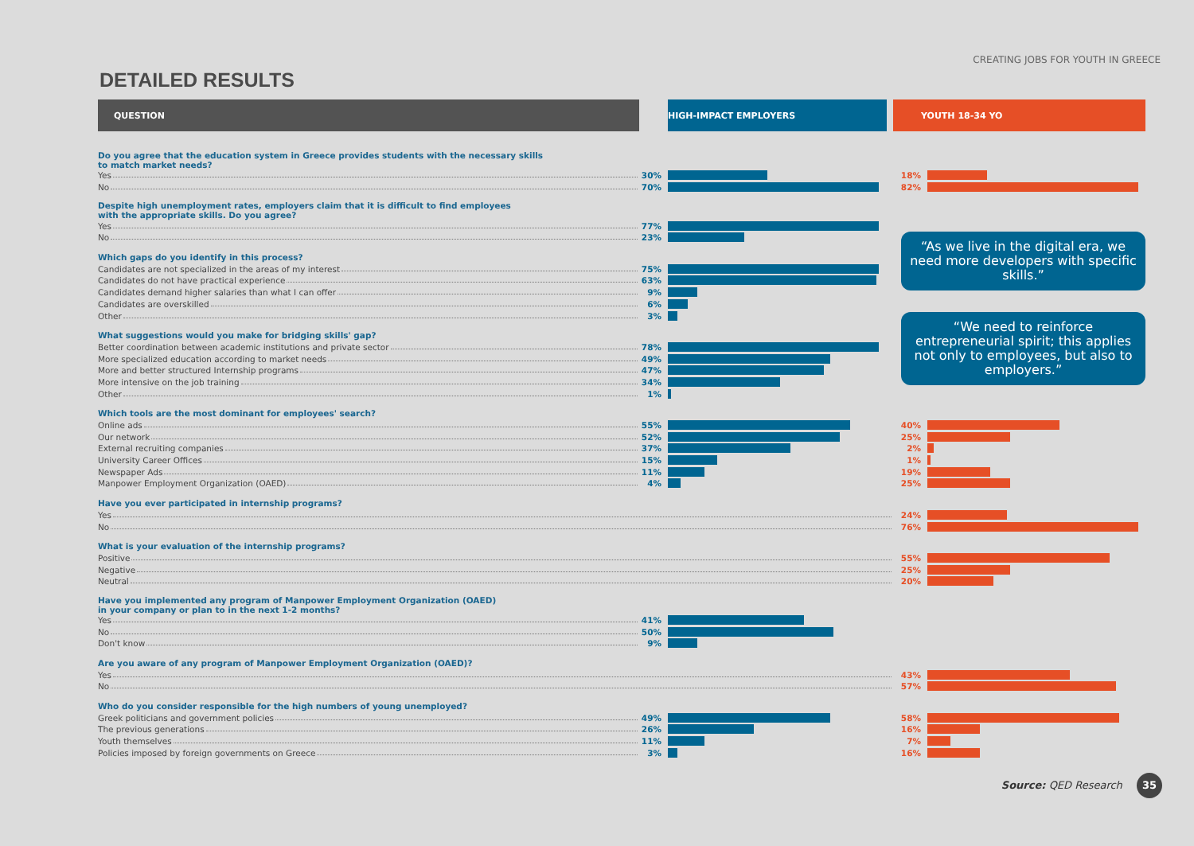CREATING JOBS FOR YOUTH IN GREECE
DETAILED RESULTS
| QUESTION | | HIGH-IMPACT EMPLOYERS | | YOUTH 18-34 YO | |
| Do you agree that the education system in Greece provides students with the necessary skills to match market needs? | | | | | |
| Yes | 30% | | | 18% | |
| No | 70% | | | 82% | |
| Despite high unemployment rates, employers claim that it is difficult to find employees with the appropriate skills. Do you agree? | | | | | |
| Yes | 77% | | | | |
| No | 23% | | | “As we live in the digital era, we need more developers with specific skills.” | |
| Which gaps do you identify in this process? | | | | | |
| Candidates are not specialized in the areas of my interest | 75% | | | | |
| Candidates do not have practical experience | 63% | | | | |
| Candidates demand higher salaries than what I can offer | 9% | | | | |
| Candidates are overskilled | 6% | | | “We need to reinforce entrepreneurial spirit; this applies not only to employees, but also to employers.” | |
| Other | 3% | | | | |
| What suggestions would you make for bridging skills' gap? | | | | | |
| Better coordination between academic institutions and private sector | 78% | | | | |
| More specialized education according to market needs | 49% | | | | |
| More and better structured Internship programs | 47% | | | | |
| More intensive on the job training | 34% | | | | |
| Other | 1% | | | | |
| Which tools are the most dominant for employees' search? | | | | | |
| Online ads | 55% | | | 40% | |
| Our network | 52% | | | 25% | |
| External recruiting companies | 37% | | | 2% | |
| University Career Offices | 15% | | | 1% | |
| Newspaper Ads | 11% | | | 19% | |
| Manpower Employment Organization (OAED) | 4% | | | 25% | |
| Have you ever participated in internship programs? | | | | | |
| Yes | | | | 24% | |
| No | | | | 76% | |
| What is your evaluation of the internship programs? | | | | | |
| Positive | | | | 55% | |
| Negative | | | | 25% | |
| Neutral | | | | 20% | |
| Have you implemented any program of Manpower Employment Organization (OAED) in your company or plan to in the next 1-2 months? | | | | | |
| Yes | 41% | | | | |
| No | 50% | | | | |
| Don't know | 9% | | | | |
| Are you aware of any program of Manpower Employment Organization (OAED)? | | | | | |
| Yes | | | | 43% | |
| No | | | | 57% | |
| Who do you consider responsible for the high numbers of young unemployed? | | | | | |
| Greek politicians and government policies | 49% | | | 58% | |
| The previous generations | 26% | | | 16% | |
| Youth themselves | 11% | | | 7% | |
| Policies imposed by foreign governments on Greece | 3% | | | 16% | |
Source: QED Research 35